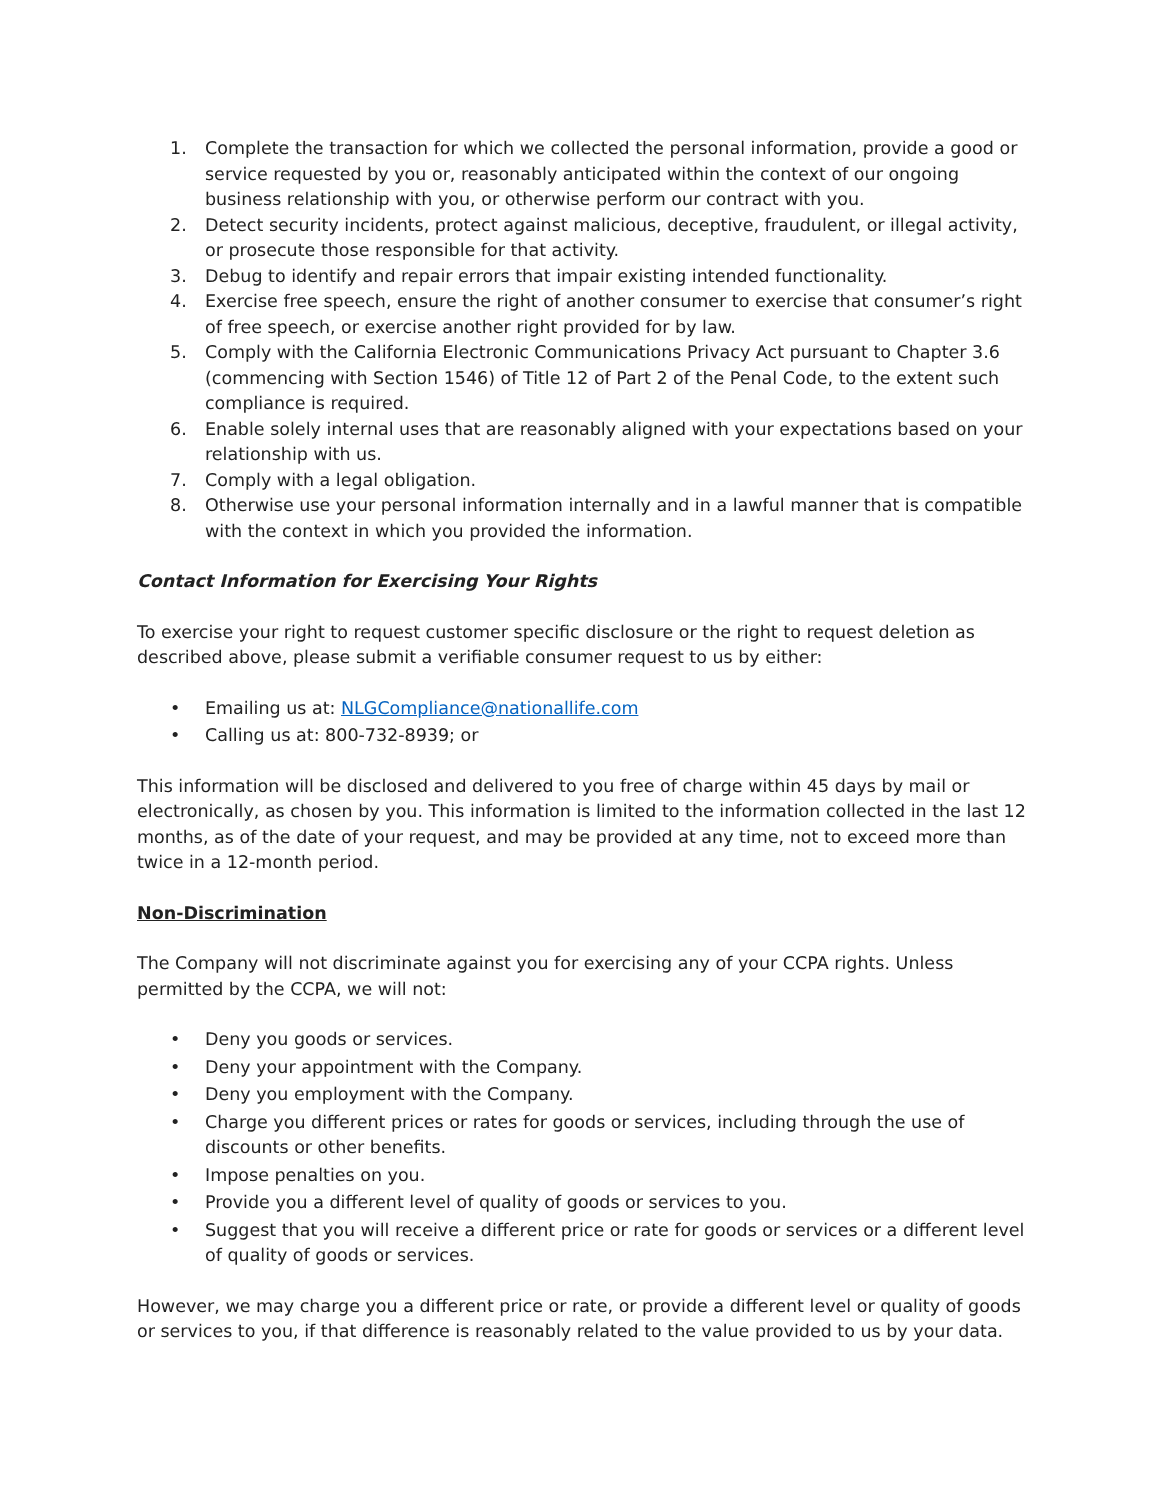1. Complete the transaction for which we collected the personal information, provide a good or service requested by you or, reasonably anticipated within the context of our ongoing business relationship with you, or otherwise perform our contract with you.
2. Detect security incidents, protect against malicious, deceptive, fraudulent, or illegal activity, or prosecute those responsible for that activity.
3. Debug to identify and repair errors that impair existing intended functionality.
4. Exercise free speech, ensure the right of another consumer to exercise that consumer’s right of free speech, or exercise another right provided for by law.
5. Comply with the California Electronic Communications Privacy Act pursuant to Chapter 3.6 (commencing with Section 1546) of Title 12 of Part 2 of the Penal Code, to the extent such compliance is required.
6. Enable solely internal uses that are reasonably aligned with your expectations based on your relationship with us.
7. Comply with a legal obligation.
8. Otherwise use your personal information internally and in a lawful manner that is compatible with the context in which you provided the information.
Contact Information for Exercising Your Rights
To exercise your right to request customer specific disclosure or the right to request deletion as described above, please submit a verifiable consumer request to us by either:
• Emailing us at: NLGCompliance@nationallife.com
• Calling us at: 800-732-8939; or
This information will be disclosed and delivered to you free of charge within 45 days by mail or electronically, as chosen by you. This information is limited to the information collected in the last 12 months, as of the date of your request, and may be provided at any time, not to exceed more than twice in a 12-month period.
Non-Discrimination
The Company will not discriminate against you for exercising any of your CCPA rights. Unless permitted by the CCPA, we will not:
• Deny you goods or services.
• Deny your appointment with the Company.
• Deny you employment with the Company.
• Charge you different prices or rates for goods or services, including through the use of discounts or other benefits.
• Impose penalties on you.
• Provide you a different level of quality of goods or services to you.
• Suggest that you will receive a different price or rate for goods or services or a different level of quality of goods or services.
However, we may charge you a different price or rate, or provide a different level or quality of goods or services to you, if that difference is reasonably related to the value provided to us by your data.